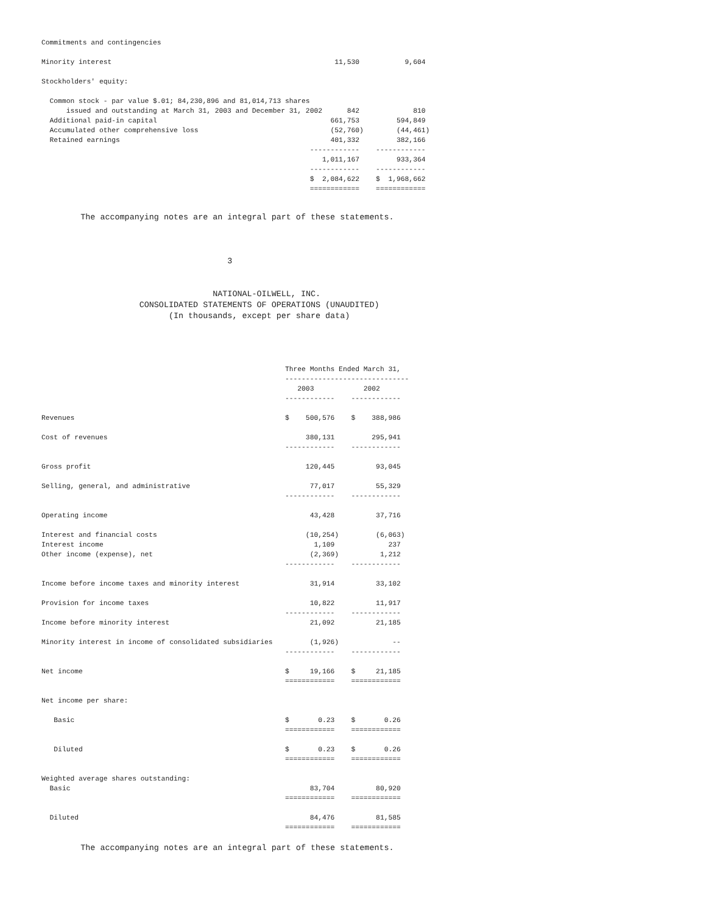Commitments and contingencies

Minority interest                                                      11,530           9,604

Stockholders' equity:

  Common stock - par value $.01; 84,230,896 and 81,014,713 shares
      issued and outstanding at March 31, 2003 and December 31, 2002      842             810
  Additional paid-in capital                                          661,753         594,849
  Accumulated other comprehensive loss                                (52,760)        (44,461)
  Retained earnings                                                   401,332         382,166
                                                                 ------------    ------------
                                                                    1,011,167         933,364
                                                                 ------------    ------------
                                                                 $  2,084,622    $  1,968,662
                                                                 ============    ============
        The accompanying notes are an integral part of these statements.



                                      3


                                   NATIONAL-OILWELL, INC.
                    CONSOLIDATED STATEMENTS OF OPERATIONS (UNAUDITED)
                          (In thousands, except per share data)
                                                           Three Months Ended March 31,
                                                           ------------------------------
                                                              2003            2002
                                                           ------------    ------------

Revenues                                                   $    500,576    $    388,986

Cost of revenues                                                380,131         295,941
                                                           ------------    ------------

Gross profit                                                    120,445          93,045

Selling, general, and administrative                             77,017          55,329
                                                           ------------    ------------

Operating income                                                 43,428          37,716

Interest and financial costs                                    (10,254)         (6,063)
Interest income                                                   1,109             237
Other income (expense), net                                      (2,369)          1,212
                                                           ------------    ------------

Income before income taxes and minority interest                 31,914          33,102

Provision for income taxes                                       10,822          11,917
                                                           ------------    ------------
Income before minority interest                                  21,092          21,185

Minority interest in income of consolidated subsidiaries         (1,926)             --
                                                           ------------    ------------

Net income                                                 $     19,166    $     21,185
                                                           ============    ============

Net income per share:

   Basic                                                   $       0.23    $       0.26
                                                           ============    ============

   Diluted                                                 $       0.23    $       0.26
                                                           ============    ============

Weighted average shares outstanding:
  Basic                                                          83,704          80,920
                                                           ============    ============

  Diluted                                                        84,476          81,585
                                                           ============    ============
        The accompanying notes are an integral part of these statements.